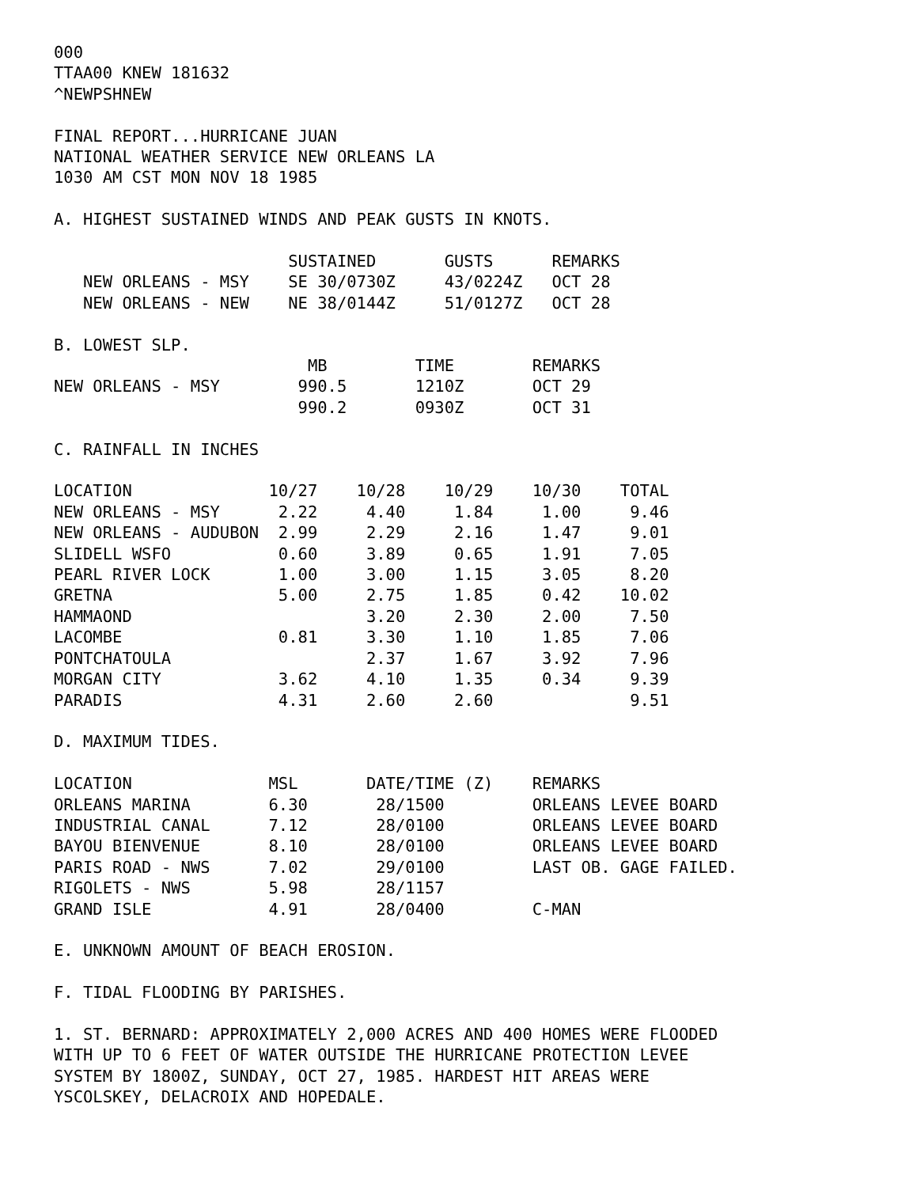000
TTAA00 KNEW 181632
^NEWPSHNEW
FINAL REPORT...HURRICANE JUAN
NATIONAL WEATHER SERVICE NEW ORLEANS LA
1030 AM CST MON NOV 18 1985
A. HIGHEST SUSTAINED WINDS AND PEAK GUSTS IN KNOTS.
| | SUSTAINED | GUSTS | REMARKS |
| --- | --- | --- | --- |
| NEW ORLEANS - MSY | SE 30/0730Z | 43/0224Z | OCT 28 |
| NEW ORLEANS - NEW | NE 38/0144Z | 51/0127Z | OCT 28 |
B. LOWEST SLP.
| | MB | TIME | REMARKS |
| --- | --- | --- | --- |
| NEW ORLEANS - MSY | 990.5 | 1210Z | OCT 29 |
| | 990.2 | 0930Z | OCT 31 |
C. RAINFALL IN INCHES
| LOCATION | 10/27 | 10/28 | 10/29 | 10/30 | TOTAL |
| --- | --- | --- | --- | --- | --- |
| NEW ORLEANS - MSY | 2.22 | 4.40 | 1.84 | 1.00 | 9.46 |
| NEW ORLEANS - AUDUBON | 2.99 | 2.29 | 2.16 | 1.47 | 9.01 |
| SLIDELL WSFO | 0.60 | 3.89 | 0.65 | 1.91 | 7.05 |
| PEARL RIVER LOCK | 1.00 | 3.00 | 1.15 | 3.05 | 8.20 |
| GRETNA | 5.00 | 2.75 | 1.85 | 0.42 | 10.02 |
| HAMMAOND | | 3.20 | 2.30 | 2.00 | 7.50 |
| LACOMBE | 0.81 | 3.30 | 1.10 | 1.85 | 7.06 |
| PONTCHATOULA | | 2.37 | 1.67 | 3.92 | 7.96 |
| MORGAN CITY | 3.62 | 4.10 | 1.35 | 0.34 | 9.39 |
| PARADIS | 4.31 | 2.60 | 2.60 | | 9.51 |
D. MAXIMUM TIDES.
| LOCATION | MSL | DATE/TIME (Z) | REMARKS |
| --- | --- | --- | --- |
| ORLEANS MARINA | 6.30 | 28/1500 | ORLEANS LEVEE BOARD |
| INDUSTRIAL CANAL | 7.12 | 28/0100 | ORLEANS LEVEE BOARD |
| BAYOU BIENVENUE | 8.10 | 28/0100 | ORLEANS LEVEE BOARD |
| PARIS ROAD - NWS | 7.02 | 29/0100 | LAST OB. GAGE FAILED. |
| RIGOLETS - NWS | 5.98 | 28/1157 | |
| GRAND ISLE | 4.91 | 28/0400 | C-MAN |
E. UNKNOWN AMOUNT OF BEACH EROSION.
F. TIDAL FLOODING BY PARISHES.
1. ST. BERNARD: APPROXIMATELY 2,000 ACRES AND 400 HOMES WERE FLOODED
WITH UP TO 6 FEET OF WATER OUTSIDE THE HURRICANE PROTECTION LEVEE
SYSTEM BY 1800Z, SUNDAY, OCT 27, 1985. HARDEST HIT AREAS WERE
YSCOLSKEY, DELACROIX AND HOPEDALE.